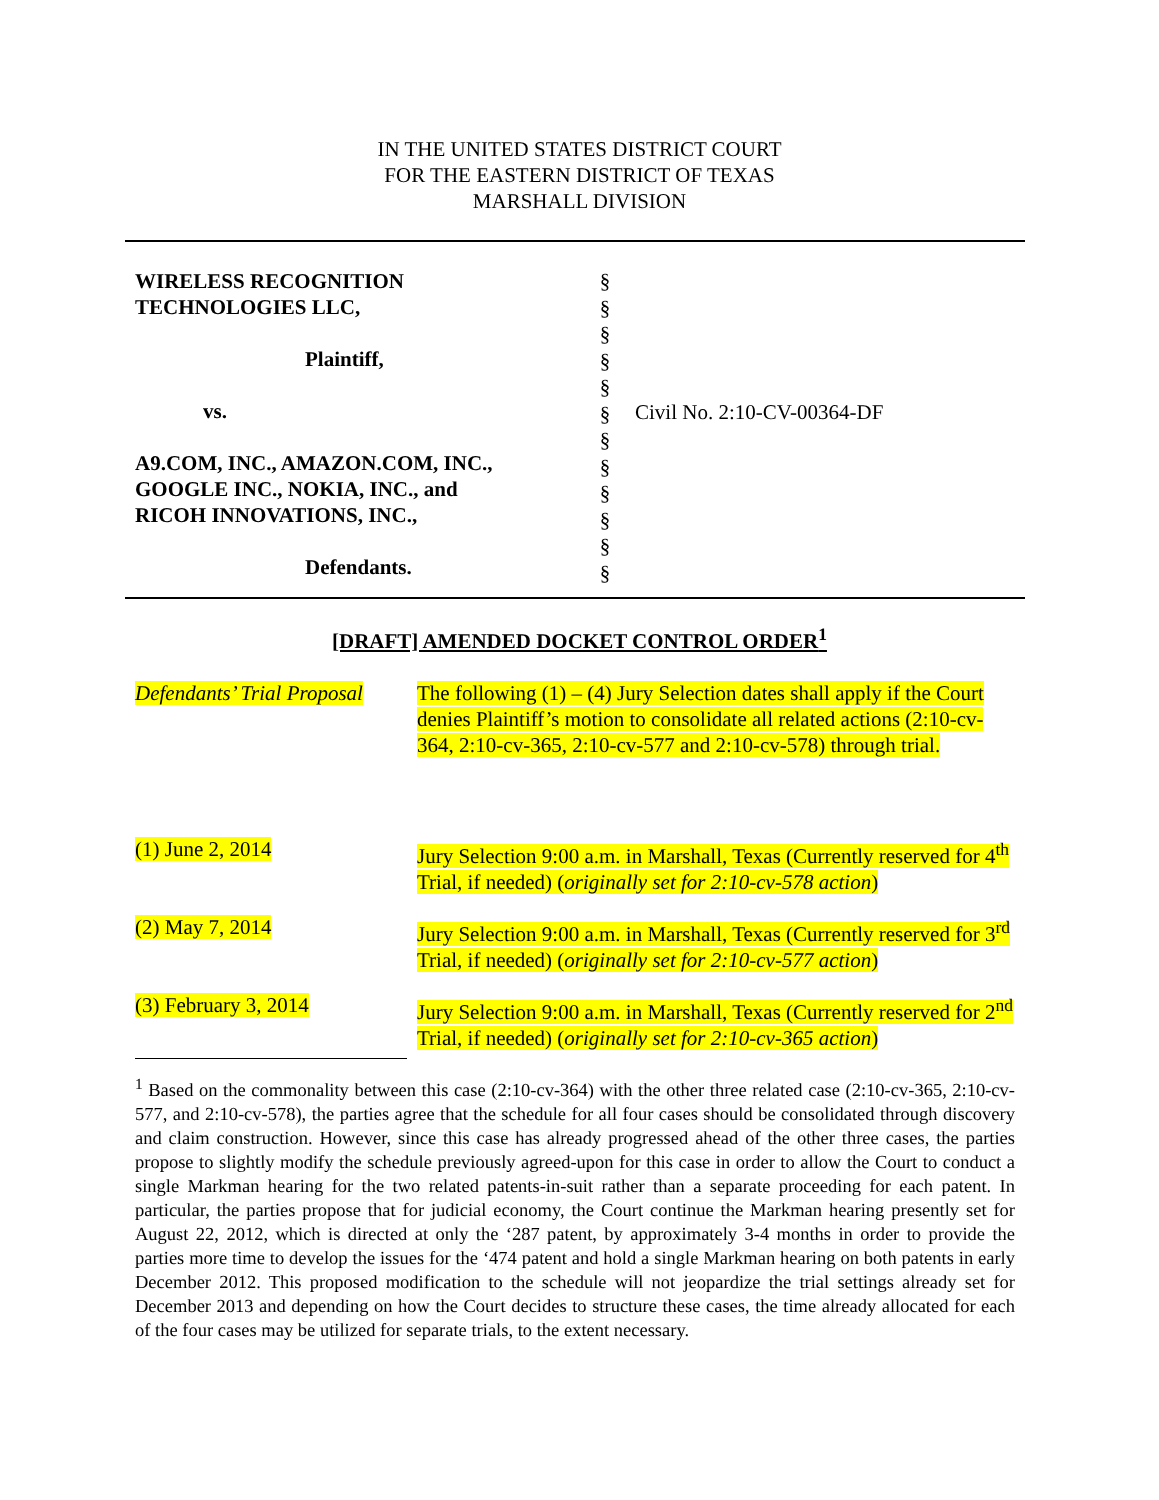IN THE UNITED STATES DISTRICT COURT
FOR THE EASTERN DISTRICT OF TEXAS
MARSHALL DIVISION
WIRELESS RECOGNITION
TECHNOLOGIES LLC,
Plaintiff,
vs.
A9.COM, INC., AMAZON.COM, INC.,
GOOGLE INC., NOKIA, INC., and
RICOH INNOVATIONS, INC.,
Defendants.
§
§
§
§
§
§
§
§
§
§
§
§
Civil No. 2:10-CV-00364-DF
[DRAFT] AMENDED DOCKET CONTROL ORDER<sup>1</sup>
Defendants’ Trial Proposal
The following (1) – (4) Jury Selection dates shall apply if the Court denies Plaintiff’s motion to consolidate all related actions (2:10-cv-364, 2:10-cv-365, 2:10-cv-577 and 2:10-cv-578) through trial.
(1) June 2, 2014 Jury Selection 9:00 a.m. in Marshall, Texas (Currently reserved for 4<sup>th</sup> Trial, if needed) (originally set for 2:10-cv-578 action)
(2) May 7, 2014 Jury Selection 9:00 a.m. in Marshall, Texas (Currently reserved for 3<sup>rd</sup> Trial, if needed) (originally set for 2:10-cv-577 action)
(3) February 3, 2014 Jury Selection 9:00 a.m. in Marshall, Texas (Currently reserved for 2<sup>nd</sup> Trial, if needed) (originally set for 2:10-cv-365 action)
<sup>1</sup> Based on the commonality between this case (2:10-cv-364) with the other three related case (2:10-cv-365, 2:10-cv-577, and 2:10-cv-578), the parties agree that the schedule for all four cases should be consolidated through discovery and claim construction. However, since this case has already progressed ahead of the other three cases, the parties propose to slightly modify the schedule previously agreed-upon for this case in order to allow the Court to conduct a single Markman hearing for the two related patents-in-suit rather than a separate proceeding for each patent. In particular, the parties propose that for judicial economy, the Court continue the Markman hearing presently set for August 22, 2012, which is directed at only the ‘287 patent, by approximately 3-4 months in order to provide the parties more time to develop the issues for the ‘474 patent and hold a single Markman hearing on both patents in early December 2012. This proposed modification to the schedule will not jeopardize the trial settings already set for December 2013 and depending on how the Court decides to structure these cases, the time already allocated for each of the four cases may be utilized for separate trials, to the extent necessary.